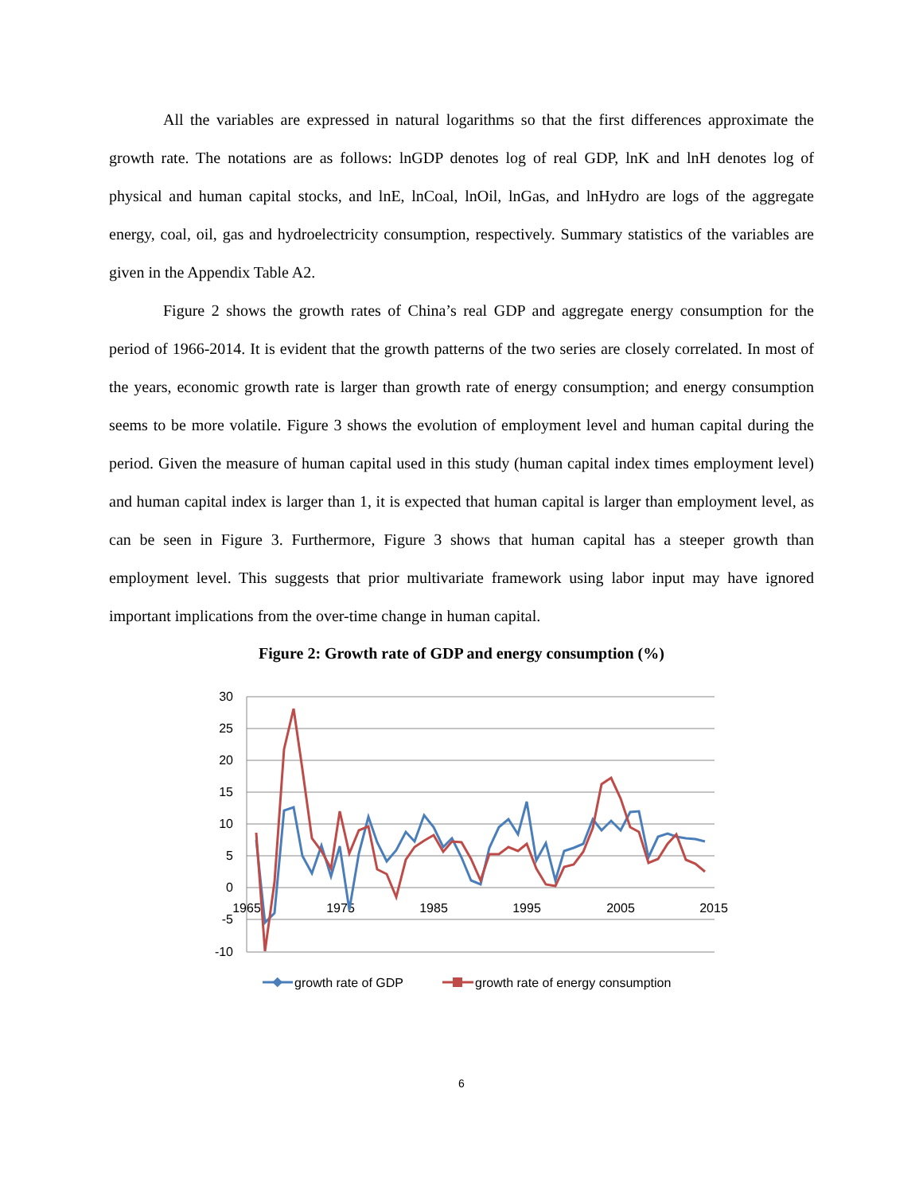All the variables are expressed in natural logarithms so that the first differences approximate the growth rate. The notations are as follows: lnGDP denotes log of real GDP, lnK and lnH denotes log of physical and human capital stocks, and lnE, lnCoal, lnOil, lnGas, and lnHydro are logs of the aggregate energy, coal, oil, gas and hydroelectricity consumption, respectively. Summary statistics of the variables are given in the Appendix Table A2.
Figure 2 shows the growth rates of China’s real GDP and aggregate energy consumption for the period of 1966-2014. It is evident that the growth patterns of the two series are closely correlated. In most of the years, economic growth rate is larger than growth rate of energy consumption; and energy consumption seems to be more volatile. Figure 3 shows the evolution of employment level and human capital during the period. Given the measure of human capital used in this study (human capital index times employment level) and human capital index is larger than 1, it is expected that human capital is larger than employment level, as can be seen in Figure 3. Furthermore, Figure 3 shows that human capital has a steeper growth than employment level. This suggests that prior multivariate framework using labor input may have ignored important implications from the over-time change in human capital.
Figure 2: Growth rate of GDP and energy consumption (%)
30
25
20
15
10
5
0
-5
-10
1965
1975
1985
1995
2005
2015
growth rate of GDP
growth rate of energy consumption
6